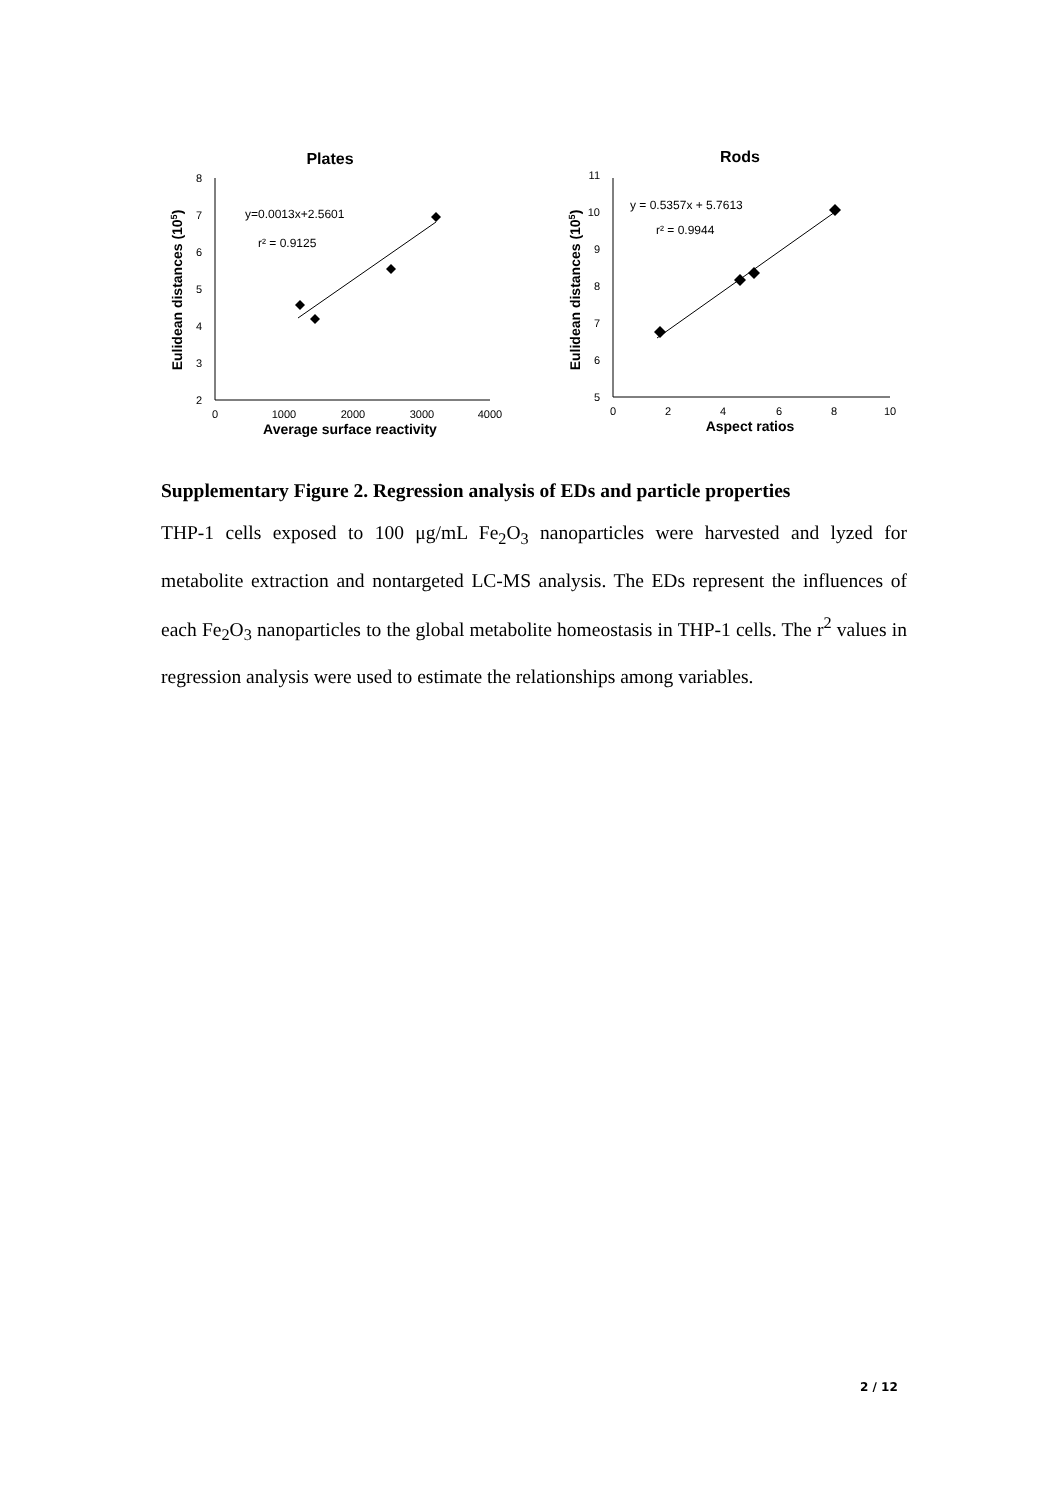Plates
2
3
4
5
6
7
8
0
1000
2000
3000
4000
Average surface reactivity
Eulidean distances (105)
y=0.0013x+2.5601
r² = 0.9125
Rods
5
6
7
8
9
10
11
0
2
4
6
8
10
Aspect ratios
Eulidean distances (105)
y = 0.5357x + 5.7613
r² = 0.9944
Supplementary Figure 2. Regression analysis of EDs and particle properties
THP-1 cells exposed to 100 μg/mL Fe<sub>2</sub>O<sub>3</sub> nanoparticles were harvested and lyzed for metabolite extraction and nontargeted LC-MS analysis. The EDs represent the influences of each Fe<sub>2</sub>O<sub>3</sub> nanoparticles to the global metabolite homeostasis in THP-1 cells. The r<sup>2</sup> values in regression analysis were used to estimate the relationships among variables.
2 / 12